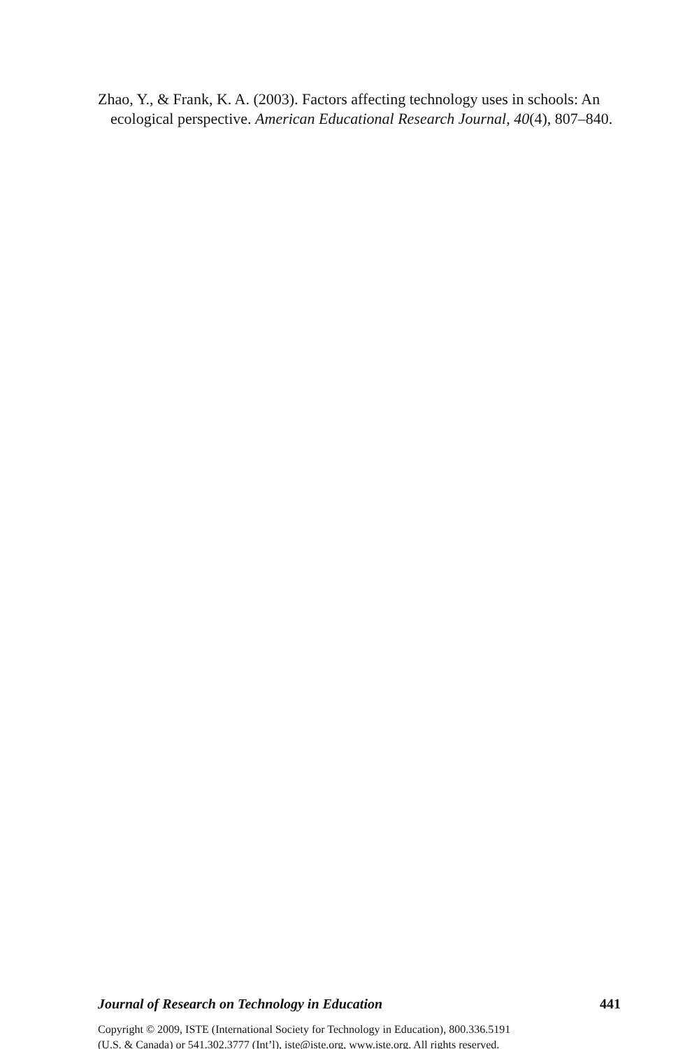Zhao, Y., & Frank, K. A. (2003). Factors affecting technology uses in schools: An ecological perspective. American Educational Research Journal, 40(4), 807–840.
Journal of Research on Technology in Education 441
Copyright © 2009, ISTE (International Society for Technology in Education), 800.336.5191
(U.S. & Canada) or 541.302.3777 (Int’l), iste@iste.org, www.iste.org. All rights reserved.